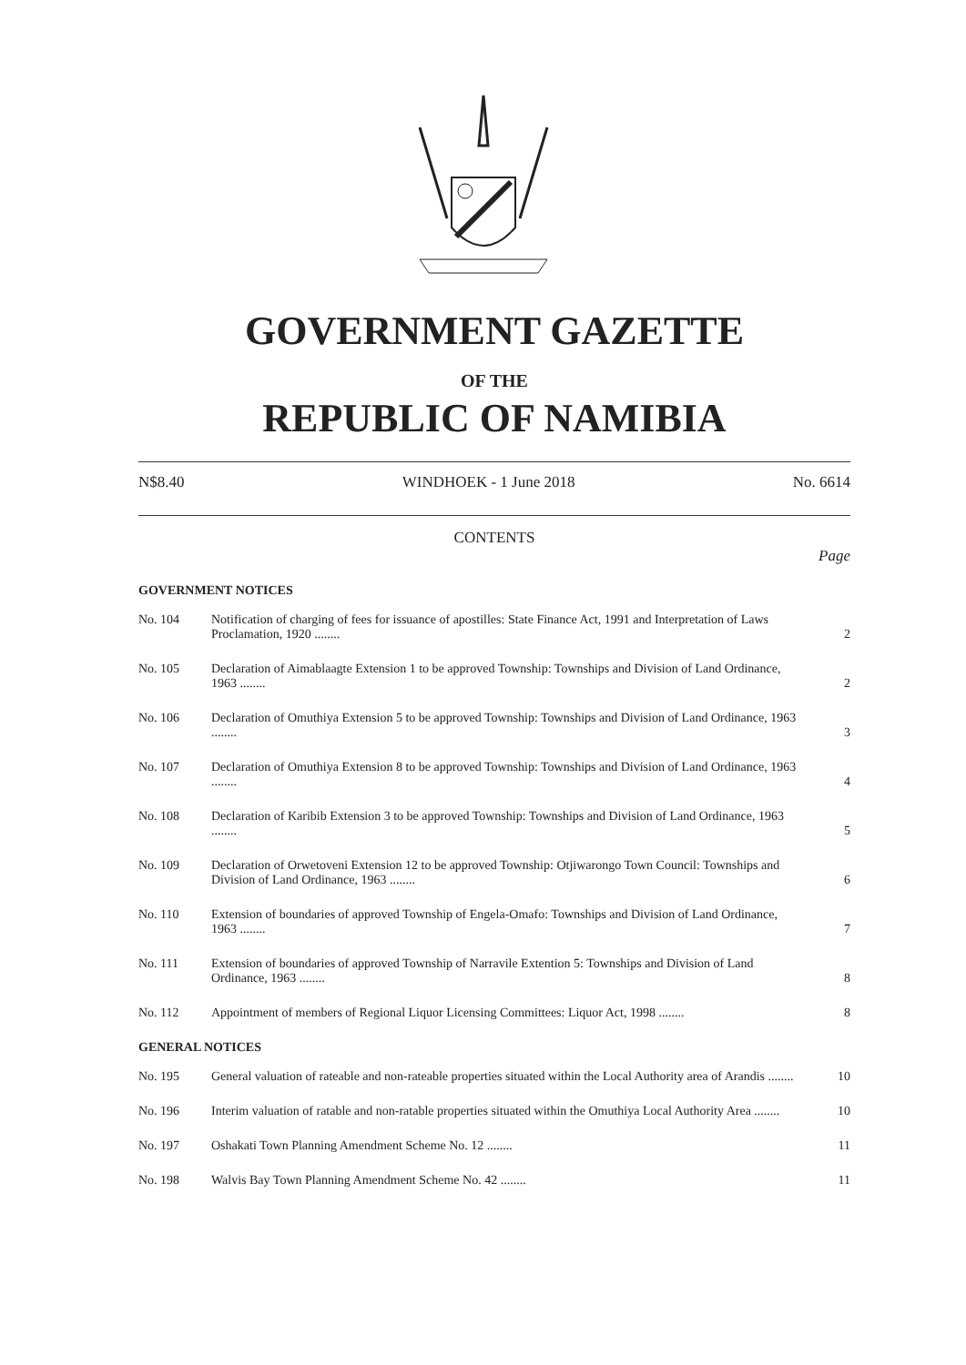GOVERNMENT GAZETTE
OF THE
REPUBLIC OF NAMIBIA
N$8.40 WINDHOEK - 1 June 2018 No. 6614
CONTENTS
Page
GOVERNMENT NOTICES
| No. 104 | Notification of charging of fees for issuance of apostilles: State Finance Act, 1991 and Interpretation of Laws Proclamation, 1920 ........ | 2 |
| No. 105 | Declaration of Aimablaagte Extension 1 to be approved Township: Townships and Division of Land Ordinance, 1963 ........ | 2 |
| No. 106 | Declaration of Omuthiya Extension 5 to be approved Township: Townships and Division of Land Ordinance, 1963 ........ | 3 |
| No. 107 | Declaration of Omuthiya Extension 8 to be approved Township: Townships and Division of Land Ordinance, 1963 ........ | 4 |
| No. 108 | Declaration of Karibib Extension 3 to be approved Township: Townships and Division of Land Ordinance, 1963 ........ | 5 |
| No. 109 | Declaration of Orwetoveni Extension 12 to be approved Township: Otjiwarongo Town Council: Townships and Division of Land Ordinance, 1963 ........ | 6 |
| No. 110 | Extension of boundaries of approved Township of Engela-Omafo: Townships and Division of Land Ordinance, 1963 ........ | 7 |
| No. 111 | Extension of boundaries of approved Township of Narravile Extention 5: Townships and Division of Land Ordinance, 1963 ........ | 8 |
| No. 112 | Appointment of members of Regional Liquor Licensing Committees: Liquor Act, 1998 ........ | 8 |
GENERAL NOTICES
| No. 195 | General valuation of rateable and non-rateable properties situated within the Local Authority area of Arandis ........ | 10 |
| No. 196 | Interim valuation of ratable and non-ratable properties situated within the Omuthiya Local Authority Area ........ | 10 |
| No. 197 | Oshakati Town Planning Amendment Scheme No. 12 ........ | 11 |
| No. 198 | Walvis Bay Town Planning Amendment Scheme No. 42 ........ | 11 |